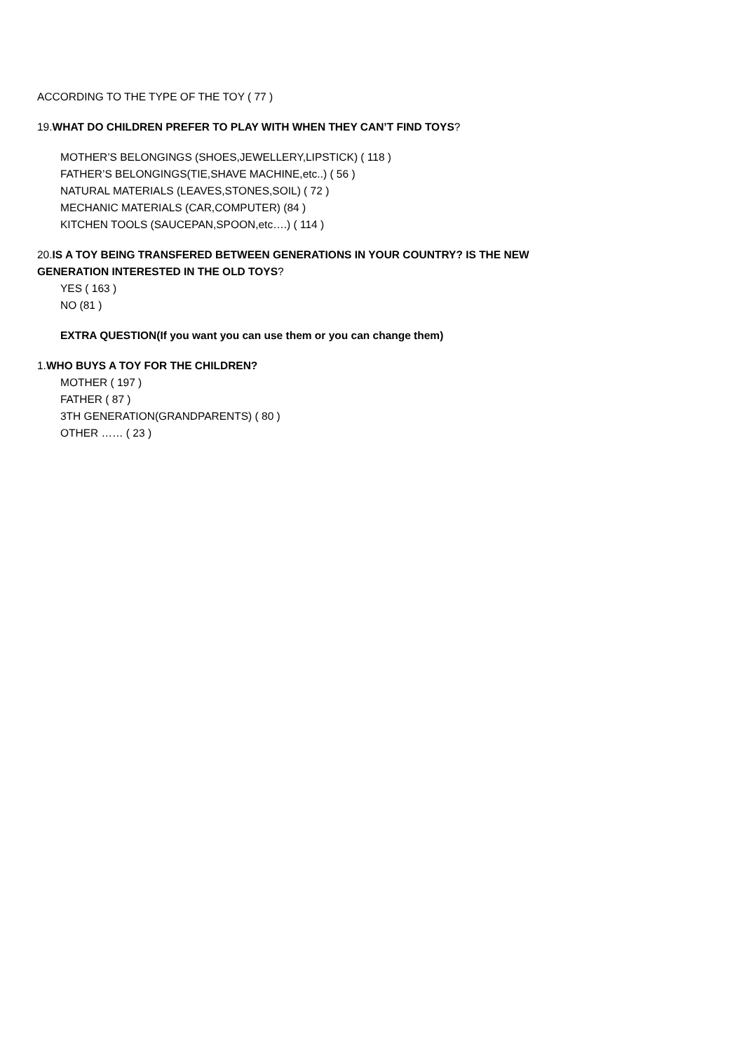ACCORDING TO THE TYPE OF THE TOY ( 77 )
19.WHAT DO CHILDREN PREFER TO PLAY WITH WHEN THEY CAN’T FIND TOYS?
MOTHER’S BELONGINGS (SHOES,JEWELLERY,LIPSTICK) ( 118 )
FATHER’S BELONGINGS(TIE,SHAVE MACHINE,etc..) ( 56 )
NATURAL MATERIALS (LEAVES,STONES,SOIL) ( 72 )
MECHANIC MATERIALS (CAR,COMPUTER) (84 )
KITCHEN TOOLS (SAUCEPAN,SPOON,etc….) ( 114 )
20.IS A TOY BEING TRANSFERED BETWEEN GENERATIONS IN YOUR COUNTRY? IS THE NEW GENERATION INTERESTED IN THE OLD TOYS?
YES ( 163 )
NO (81 )
EXTRA QUESTION(If you want you can use them or you can change them)
1.WHO BUYS A TOY FOR THE CHILDREN?
MOTHER ( 197 )
FATHER ( 87 )
3TH GENERATION(GRANDPARENTS) ( 80 )
OTHER …… ( 23 )